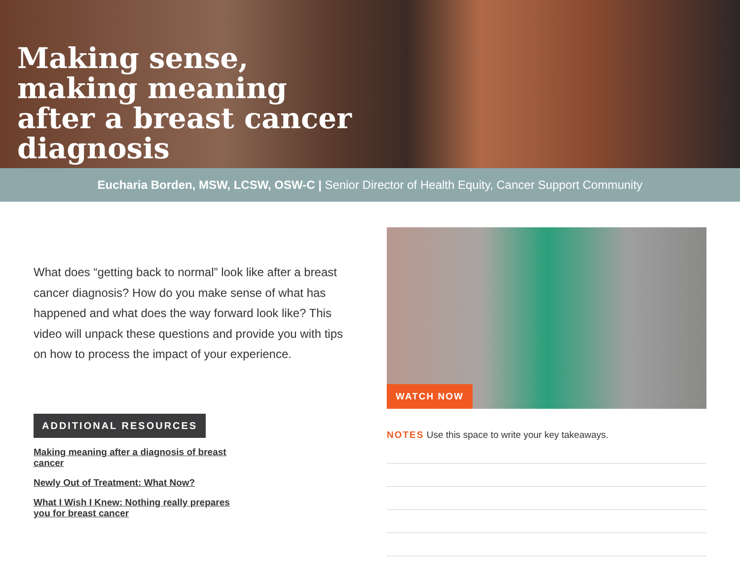Making sense, making meaning after a breast cancer diagnosis
Eucharia Borden, MSW, LCSW, OSW-C | Senior Director of Health Equity, Cancer Support Community
What does “getting back to normal” look like after a breast cancer diagnosis? How do you make sense of what has happened and what does the way forward look like? This video will unpack these questions and provide you with tips on how to process the impact of your experience.
ADDITIONAL RESOURCES
Making meaning after a diagnosis of breast cancer
Newly Out of Treatment: What Now?
What I Wish I Knew: Nothing really prepares you for breast cancer
WATCH NOW
NOTES Use this space to write your key takeaways.